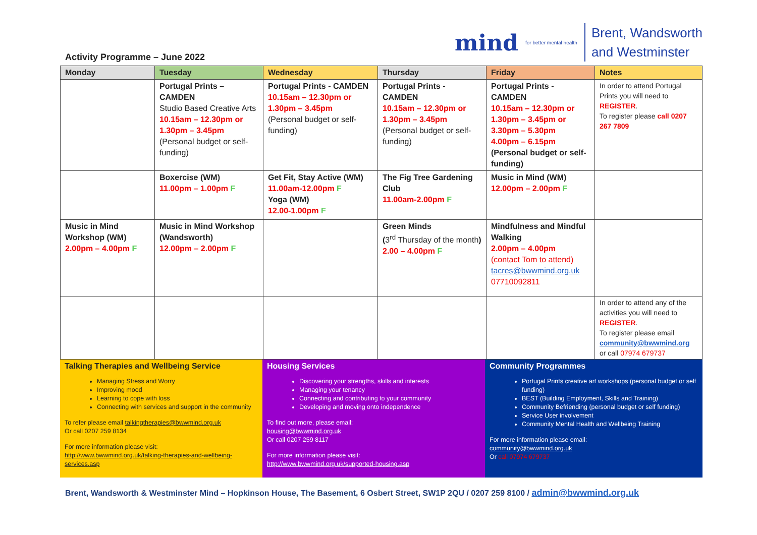Activity Programme – June 2022
mind for better mental health Brent, Wandsworth
and Westminster
| Monday | Tuesday | Wednesday | Thursday | Friday | Notes |
| --- | --- | --- | --- | --- | --- |
| | Portugal Prints – CAMDEN Studio Based Creative Arts 10.15am – 12.30pm or 1.30pm – 3.45pm (Personal budget or self-funding) | Portugal Prints - CAMDEN 10.15am – 12.30pm or 1.30pm – 3.45pm (Personal budget or self-funding) | Portugal Prints - CAMDEN 10.15am – 12.30pm or 1.30pm – 3.45pm (Personal budget or self-funding) | Portugal Prints - CAMDEN 10.15am – 12.30pm or 1.30pm – 3.45pm or 3.30pm – 5.30pm 4.00pm – 6.15pm (Personal budget or self-funding) | In order to attend Portugal Prints you will need to REGISTER . To register please call 0207 267 7809 |
| | Boxercise (WM) 11.00pm – 1.00pm F | Get Fit, Stay Active (WM) 11.00am-12.00pm F Yoga (WM) 12.00-1.00pm F | The Fig Tree Gardening Club 11.00am-2.00pm F | Music in Mind (WM) 12.00pm – 2.00pm F | |
| Music in Mind Workshop (WM) 2.00pm – 4.00pm F | Music in Mind Workshop (Wandsworth) 12.00pm – 2.00pm F | | Green Minds ( 3<sup>rd</sup> Thursday of the month ) 2.00 – 4.00pm F | Mindfulness and Mindful Walking 2.00pm – 4.00pm (contact Tom to attend) tacres@bwwmind.org.uk 07710092811 | |
| | | | | | In order to attend any of the activities you will need to REGISTER . To register please email community@bwwmind.org or call 07974 679737 |
| Talking Therapies and Wellbeing Service Managing Stress and Worry Improving mood Learning to cope with loss Connecting with services and support in the community To refer please email talkingtherapies@bwwmind.org.uk Or call 0207 259 8134 For more information please visit: http://www.bwwmind.org.uk/talking-therapies-and-wellbeing-services.asp | Housing Services Discovering your strengths, skills and interests Managing your tenancy Connecting and contributing to your community Developing and moving onto independence To find out more, please email: housing@bwwmind.org.uk Or call 0207 259 8117 For more information please visit: http://www.bwwmind.org.uk/supported-housing.asp | Community Programmes Portugal Prints creative art workshops (personal budget or self funding) BEST (Building Employment, Skills and Training) Community Befriending (personal budget or self funding) Service User involvement Community Mental Health and Wellbeing Training For more information please email: community@bwwmind.org.uk Or call 07974 679737 |
Brent, Wandsworth & Westminster Mind – Hopkinson House, The Basement, 6 Osbert Street, SW1P 2QU / 0207 259 8100 / admin@bwwmind.org.uk